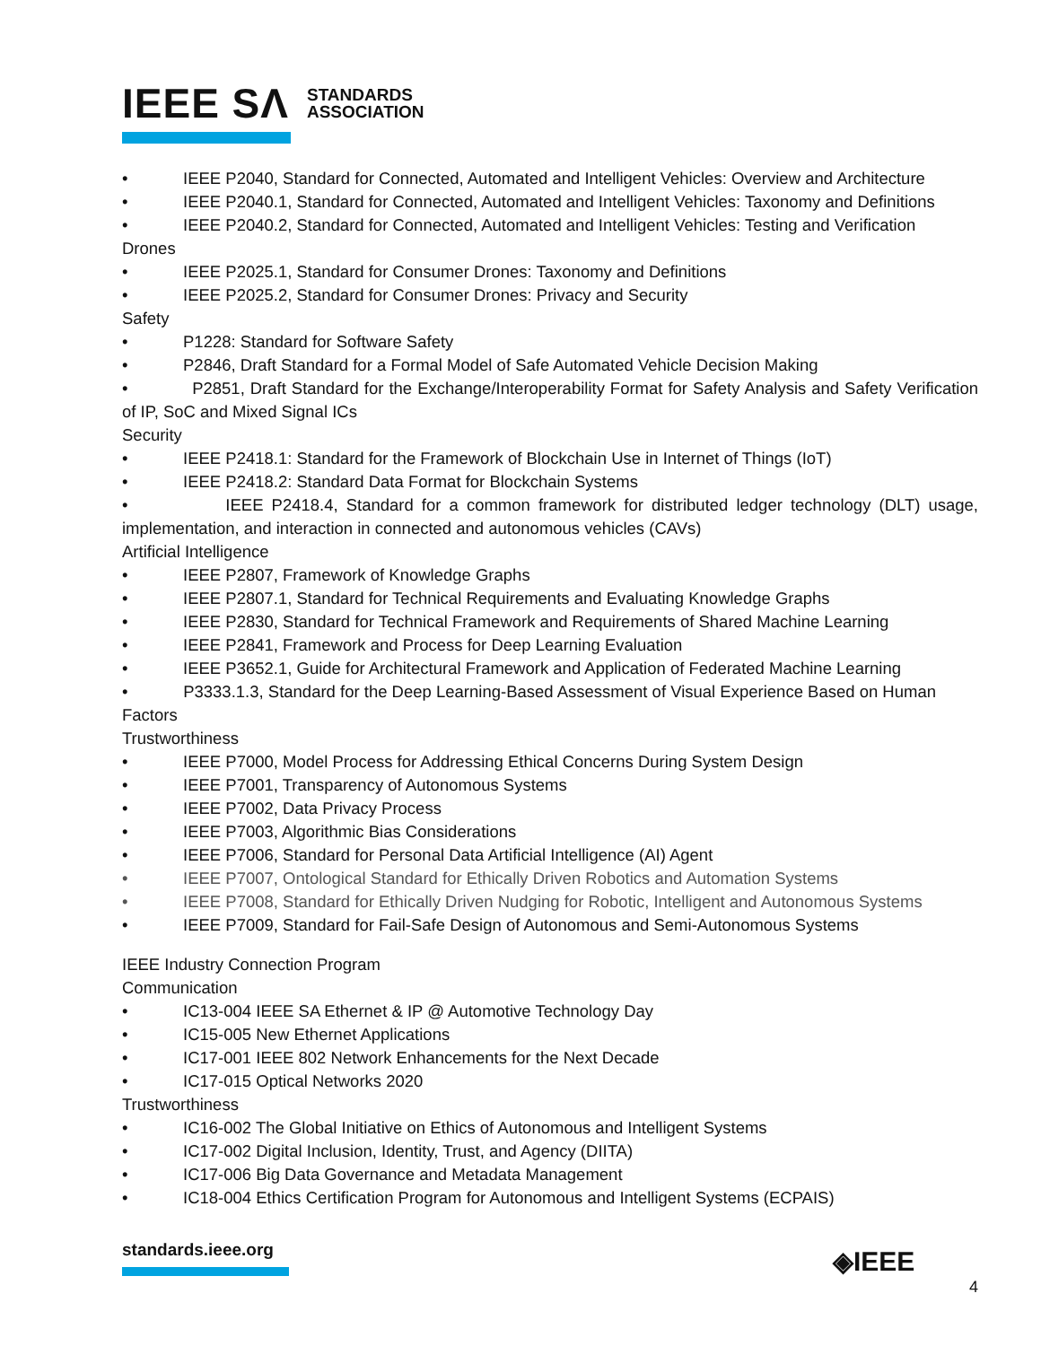IEEE SΛ STANDARDS
ASSOCIATION
• IEEE P2040, Standard for Connected, Automated and Intelligent Vehicles: Overview and Architecture
• IEEE P2040.1, Standard for Connected, Automated and Intelligent Vehicles: Taxonomy and Definitions
• IEEE P2040.2, Standard for Connected, Automated and Intelligent Vehicles: Testing and Verification
Drones
• IEEE P2025.1, Standard for Consumer Drones: Taxonomy and Definitions
• IEEE P2025.2, Standard for Consumer Drones: Privacy and Security
Safety
• P1228: Standard for Software Safety
• P2846, Draft Standard for a Formal Model of Safe Automated Vehicle Decision Making
• P2851, Draft Standard for the Exchange/Interoperability Format for Safety Analysis and Safety Verification of IP, SoC and Mixed Signal ICs
Security
• IEEE P2418.1: Standard for the Framework of Blockchain Use in Internet of Things (IoT)
• IEEE P2418.2: Standard Data Format for Blockchain Systems
• IEEE P2418.4, Standard for a common framework for distributed ledger technology (DLT) usage, implementation, and interaction in connected and autonomous vehicles (CAVs)
Artificial Intelligence
• IEEE P2807, Framework of Knowledge Graphs
• IEEE P2807.1, Standard for Technical Requirements and Evaluating Knowledge Graphs
• IEEE P2830, Standard for Technical Framework and Requirements of Shared Machine Learning
• IEEE P2841, Framework and Process for Deep Learning Evaluation
• IEEE P3652.1, Guide for Architectural Framework and Application of Federated Machine Learning
• P3333.1.3, Standard for the Deep Learning-Based Assessment of Visual Experience Based on Human Factors
Trustworthiness
• IEEE P7000, Model Process for Addressing Ethical Concerns During System Design
• IEEE P7001, Transparency of Autonomous Systems
• IEEE P7002, Data Privacy Process
• IEEE P7003, Algorithmic Bias Considerations
• IEEE P7006, Standard for Personal Data Artificial Intelligence (AI) Agent
• IEEE P7007, Ontological Standard for Ethically Driven Robotics and Automation Systems
• IEEE P7008, Standard for Ethically Driven Nudging for Robotic, Intelligent and Autonomous Systems
• IEEE P7009, Standard for Fail-Safe Design of Autonomous and Semi-Autonomous Systems
IEEE Industry Connection Program
Communication
• IC13-004 IEEE SA Ethernet & IP @ Automotive Technology Day
• IC15-005 New Ethernet Applications
• IC17-001 IEEE 802 Network Enhancements for the Next Decade
• IC17-015 Optical Networks 2020
Trustworthiness
• IC16-002 The Global Initiative on Ethics of Autonomous and Intelligent Systems
• IC17-002 Digital Inclusion, Identity, Trust, and Agency (DIITA)
• IC17-006 Big Data Governance and Metadata Management
• IC18-004 Ethics Certification Program for Autonomous and Intelligent Systems (ECPAIS)
standards.ieee.org ◈IEEE
4